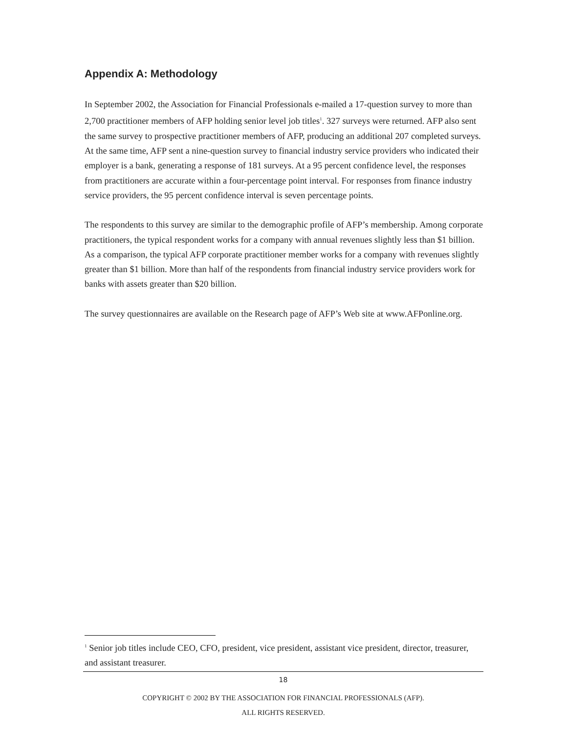Appendix A: Methodology
In September 2002, the Association for Financial Professionals e-mailed a 17-question survey to more than 2,700 practitioner members of AFP holding senior level job titles<sup>1</sup>. 327 surveys were returned. AFP also sent the same survey to prospective practitioner members of AFP, producing an additional 207 completed surveys. At the same time, AFP sent a nine-question survey to financial industry service providers who indicated their employer is a bank, generating a response of 181 surveys. At a 95 percent confidence level, the responses from practitioners are accurate within a four-percentage point interval. For responses from finance industry service providers, the 95 percent confidence interval is seven percentage points.
The respondents to this survey are similar to the demographic profile of AFP’s membership. Among corporate practitioners, the typical respondent works for a company with annual revenues slightly less than $1 billion. As a comparison, the typical AFP corporate practitioner member works for a company with revenues slightly greater than $1 billion. More than half of the respondents from financial industry service providers work for banks with assets greater than $20 billion.
The survey questionnaires are available on the Research page of AFP’s Web site at www.AFPonline.org.
<sup>1</sup> Senior job titles include CEO, CFO, president, vice president, assistant vice president, director, treasurer, and assistant treasurer.
18
COPYRIGHT © 2002 BY THE ASSOCIATION FOR FINANCIAL PROFESSIONALS (AFP).
ALL RIGHTS RESERVED.